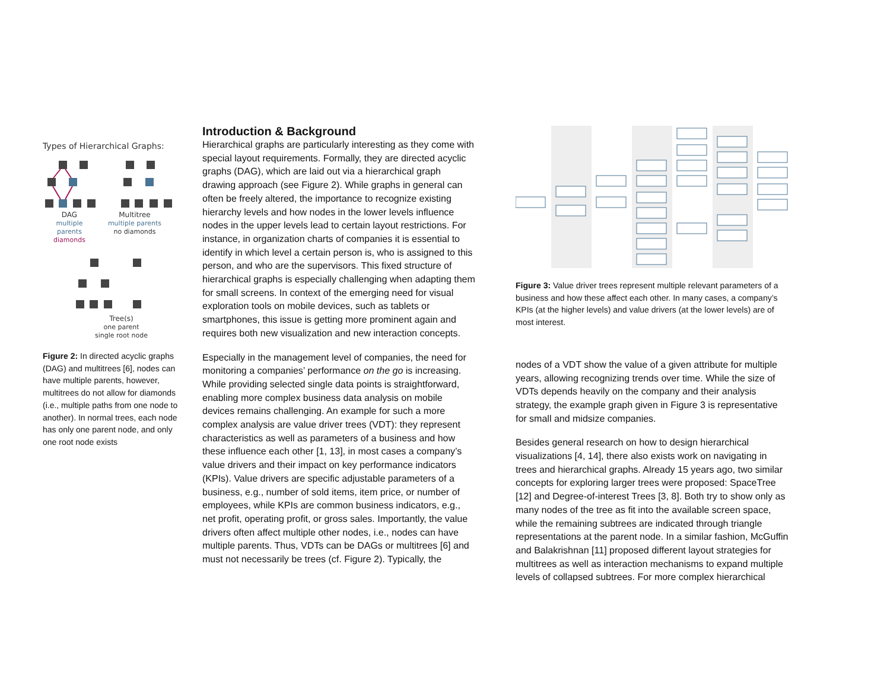Types of Hierarchical Graphs:
DAG
multiple parents
diamonds
Multitree
multiple parents
no diamonds
Tree(s)
one parent
single root node
Figure 2: In directed acyclic graphs (DAG) and multitrees [6], nodes can have multiple parents, however, multitrees do not allow for diamonds (i.e., multiple paths from one node to another). In normal trees, each node has only one parent node, and only one root node exists
Introduction & Background
Hierarchical graphs are particularly interesting as they come with special layout requirements. Formally, they are directed acyclic graphs (DAG), which are laid out via a hierarchical graph drawing approach (see Figure 2). While graphs in general can often be freely altered, the importance to recognize existing hierarchy levels and how nodes in the lower levels influence nodes in the upper levels lead to certain layout restrictions. For instance, in organization charts of companies it is essential to identify in which level a certain person is, who is assigned to this person, and who are the supervisors. This fixed structure of hierarchical graphs is especially challenging when adapting them for small screens. In context of the emerging need for visual exploration tools on mobile devices, such as tablets or smartphones, this issue is getting more prominent again and requires both new visualization and new interaction concepts.
Especially in the management level of companies, the need for monitoring a companies’ performance on the go is increasing. While providing selected single data points is straightforward, enabling more complex business data analysis on mobile devices remains challenging. An example for such a more complex analysis are value driver trees (VDT): they represent characteristics as well as parameters of a business and how these influence each other [1, 13], in most cases a company’s value drivers and their impact on key performance indicators (KPIs). Value drivers are specific adjustable parameters of a business, e.g., number of sold items, item price, or number of employees, while KPIs are common business indicators, e.g., net profit, operating profit, or gross sales. Importantly, the value drivers often affect multiple other nodes, i.e., nodes can have multiple parents. Thus, VDTs can be DAGs or multitrees [6] and must not necessarily be trees (cf. Figure 2). Typically, the
Figure 3: Value driver trees represent multiple relevant parameters of a business and how these affect each other. In many cases, a company’s KPIs (at the higher levels) and value drivers (at the lower levels) are of most interest.
nodes of a VDT show the value of a given attribute for multiple years, allowing recognizing trends over time. While the size of VDTs depends heavily on the company and their analysis strategy, the example graph given in Figure 3 is representative for small and midsize companies.
Besides general research on how to design hierarchical visualizations [4, 14], there also exists work on navigating in trees and hierarchical graphs. Already 15 years ago, two similar concepts for exploring larger trees were proposed: SpaceTree [12] and Degree-of-interest Trees [3, 8]. Both try to show only as many nodes of the tree as fit into the available screen space, while the remaining subtrees are indicated through triangle representations at the parent node. In a similar fashion, McGuffin and Balakrishnan [11] proposed different layout strategies for multitrees as well as interaction mechanisms to expand multiple levels of collapsed subtrees. For more complex hierarchical